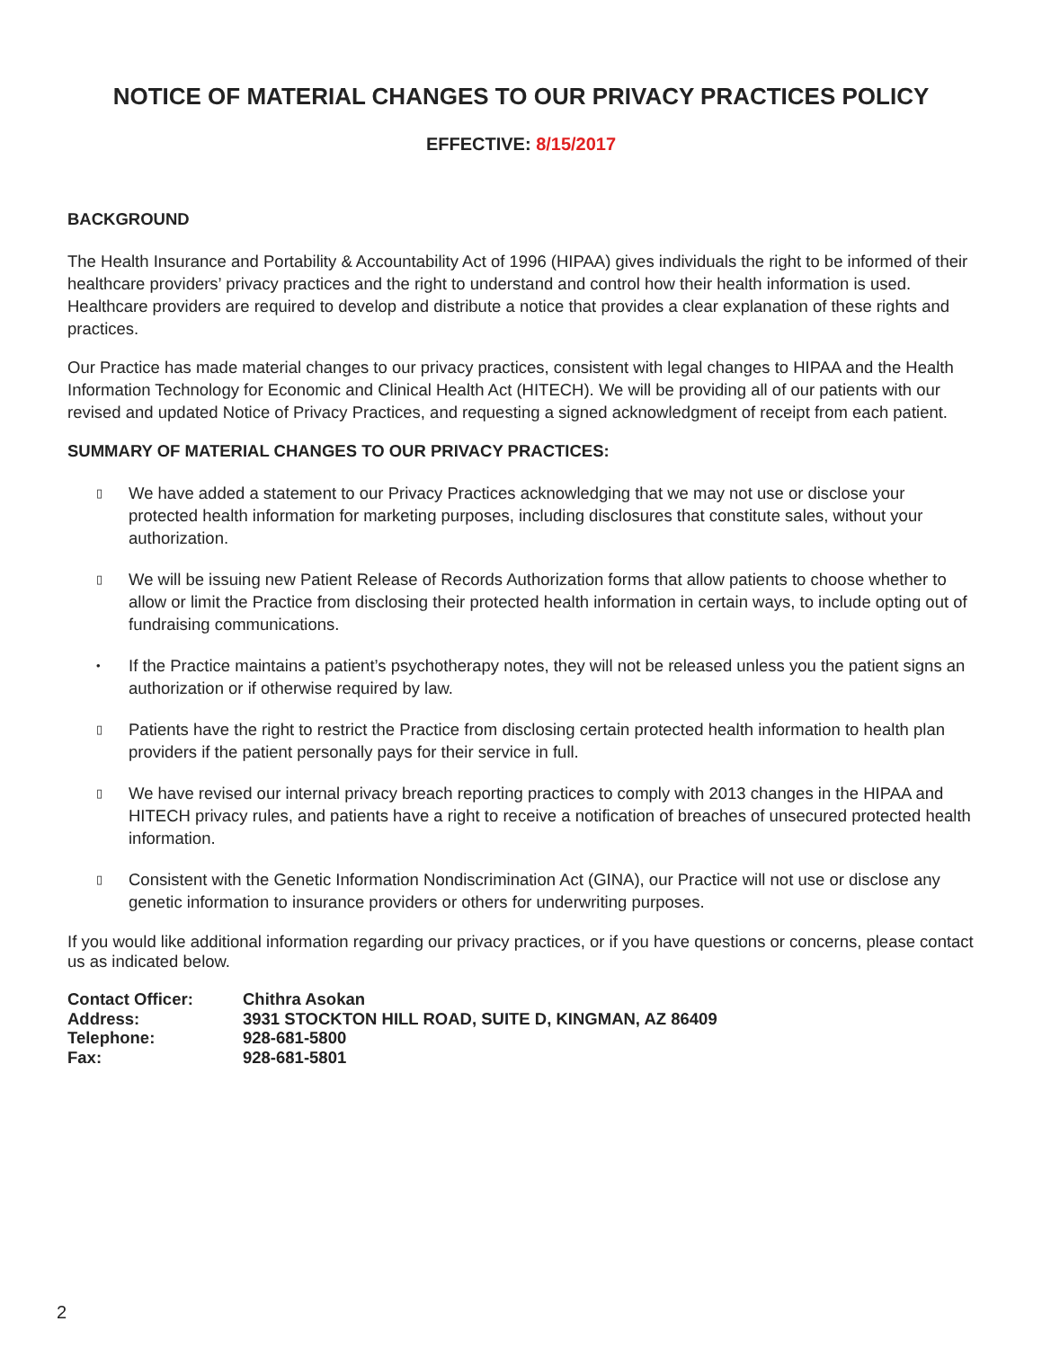NOTICE OF MATERIAL CHANGES TO OUR PRIVACY PRACTICES POLICY
EFFECTIVE: 8/15/2017
BACKGROUND
The Health Insurance and Portability & Accountability Act of 1996 (HIPAA) gives individuals the right to be informed of their healthcare providers’ privacy practices and the right to understand and control how their health information is used. Healthcare providers are required to develop and distribute a notice that provides a clear explanation of these rights and practices.
Our Practice has made material changes to our privacy practices, consistent with legal changes to HIPAA and the Health Information Technology for Economic and Clinical Health Act (HITECH). We will be providing all of our patients with our revised and updated Notice of Privacy Practices, and requesting a signed acknowledgment of receipt from each patient.
SUMMARY OF MATERIAL CHANGES TO OUR PRIVACY PRACTICES:
▯ We have added a statement to our Privacy Practices acknowledging that we may not use or disclose your protected health information for marketing purposes, including disclosures that constitute sales, without your authorization.
▯ We will be issuing new Patient Release of Records Authorization forms that allow patients to choose whether to allow or limit the Practice from disclosing their protected health information in certain ways, to include opting out of fundraising communications.
• If the Practice maintains a patient’s psychotherapy notes, they will not be released unless you the patient signs an authorization or if otherwise required by law.
▯ Patients have the right to restrict the Practice from disclosing certain protected health information to health plan providers if the patient personally pays for their service in full.
▯ We have revised our internal privacy breach reporting practices to comply with 2013 changes in the HIPAA and HITECH privacy rules, and patients have a right to receive a notification of breaches of unsecured protected health information.
▯ Consistent with the Genetic Information Nondiscrimination Act (GINA), our Practice will not use or disclose any genetic information to insurance providers or others for underwriting purposes.
If you would like additional information regarding our privacy practices, or if you have questions or concerns, please contact us as indicated below.
| Contact Officer: | Chithra Asokan |
| Address: | 3931 STOCKTON HILL ROAD, SUITE D, KINGMAN, AZ 86409 |
| Telephone: | 928-681-5800 |
| Fax: | 928-681-5801 |
2